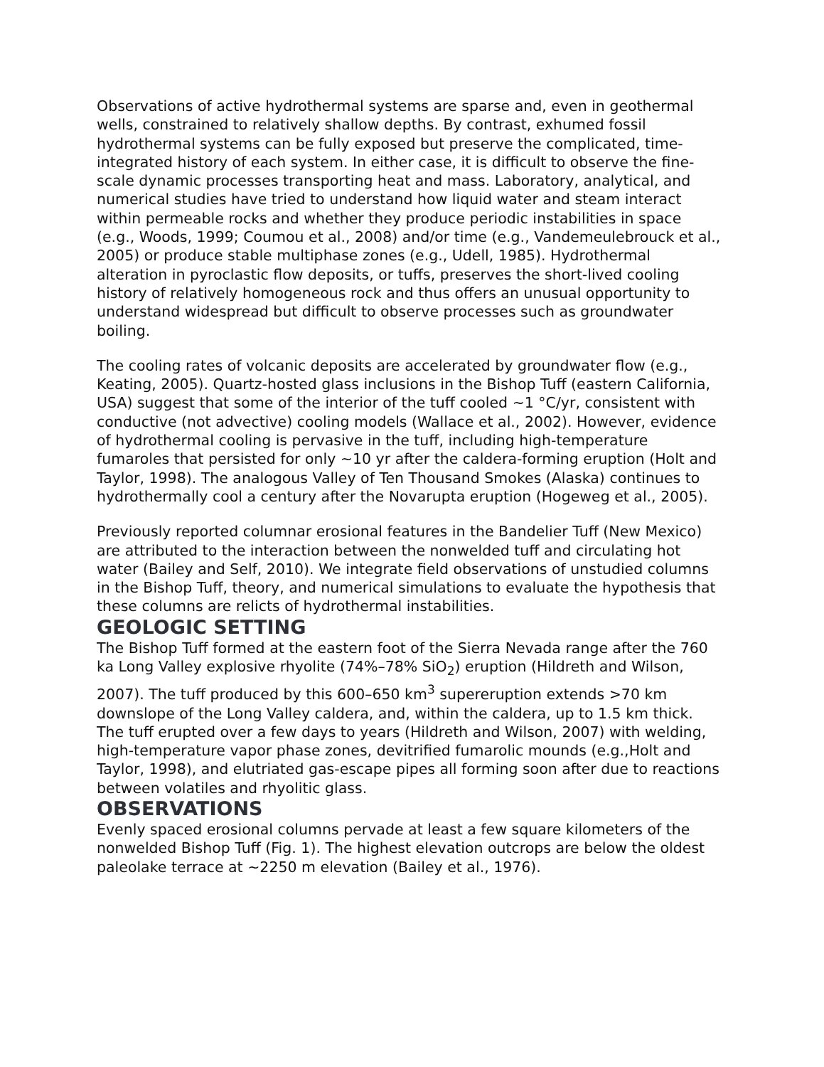Observations of active hydrothermal systems are sparse and, even in geothermal wells, constrained to relatively shallow depths. By contrast, exhumed fossil hydrothermal systems can be fully exposed but preserve the complicated, time-integrated history of each system. In either case, it is difficult to observe the fine-scale dynamic processes transporting heat and mass. Laboratory, analytical, and numerical studies have tried to understand how liquid water and steam interact within permeable rocks and whether they produce periodic instabilities in space (e.g., Woods, 1999; Coumou et al., 2008) and/or time (e.g., Vandemeulebrouck et al., 2005) or produce stable multiphase zones (e.g., Udell, 1985). Hydrothermal alteration in pyroclastic flow deposits, or tuffs, preserves the short-lived cooling history of relatively homogeneous rock and thus offers an unusual opportunity to understand widespread but difficult to observe processes such as groundwater boiling.
The cooling rates of volcanic deposits are accelerated by groundwater flow (e.g., Keating, 2005). Quartz-hosted glass inclusions in the Bishop Tuff (eastern California, USA) suggest that some of the interior of the tuff cooled ~1 °C/yr, consistent with conductive (not advective) cooling models (Wallace et al., 2002). However, evidence of hydrothermal cooling is pervasive in the tuff, including high-temperature fumaroles that persisted for only ~10 yr after the caldera-forming eruption (Holt and Taylor, 1998). The analogous Valley of Ten Thousand Smokes (Alaska) continues to hydrothermally cool a century after the Novarupta eruption (Hogeweg et al., 2005).
Previously reported columnar erosional features in the Bandelier Tuff (New Mexico) are attributed to the interaction between the nonwelded tuff and circulating hot water (Bailey and Self, 2010). We integrate field observations of unstudied columns in the Bishop Tuff, theory, and numerical simulations to evaluate the hypothesis that these columns are relicts of hydrothermal instabilities.
GEOLOGIC SETTING
The Bishop Tuff formed at the eastern foot of the Sierra Nevada range after the 760 ka Long Valley explosive rhyolite (74%–78% SiO<sub>2</sub>) eruption (Hildreth and Wilson, 2007). The tuff produced by this 600–650 km<sup>3</sup> supereruption extends >70 km downslope of the Long Valley caldera, and, within the caldera, up to 1.5 km thick. The tuff erupted over a few days to years (Hildreth and Wilson, 2007) with welding, high-temperature vapor phase zones, devitrified fumarolic mounds (e.g.,Holt and Taylor, 1998), and elutriated gas-escape pipes all forming soon after due to reactions between volatiles and rhyolitic glass.
OBSERVATIONS
Evenly spaced erosional columns pervade at least a few square kilometers of the nonwelded Bishop Tuff (Fig. 1). The highest elevation outcrops are below the oldest paleolake terrace at ~2250 m elevation (Bailey et al., 1976).